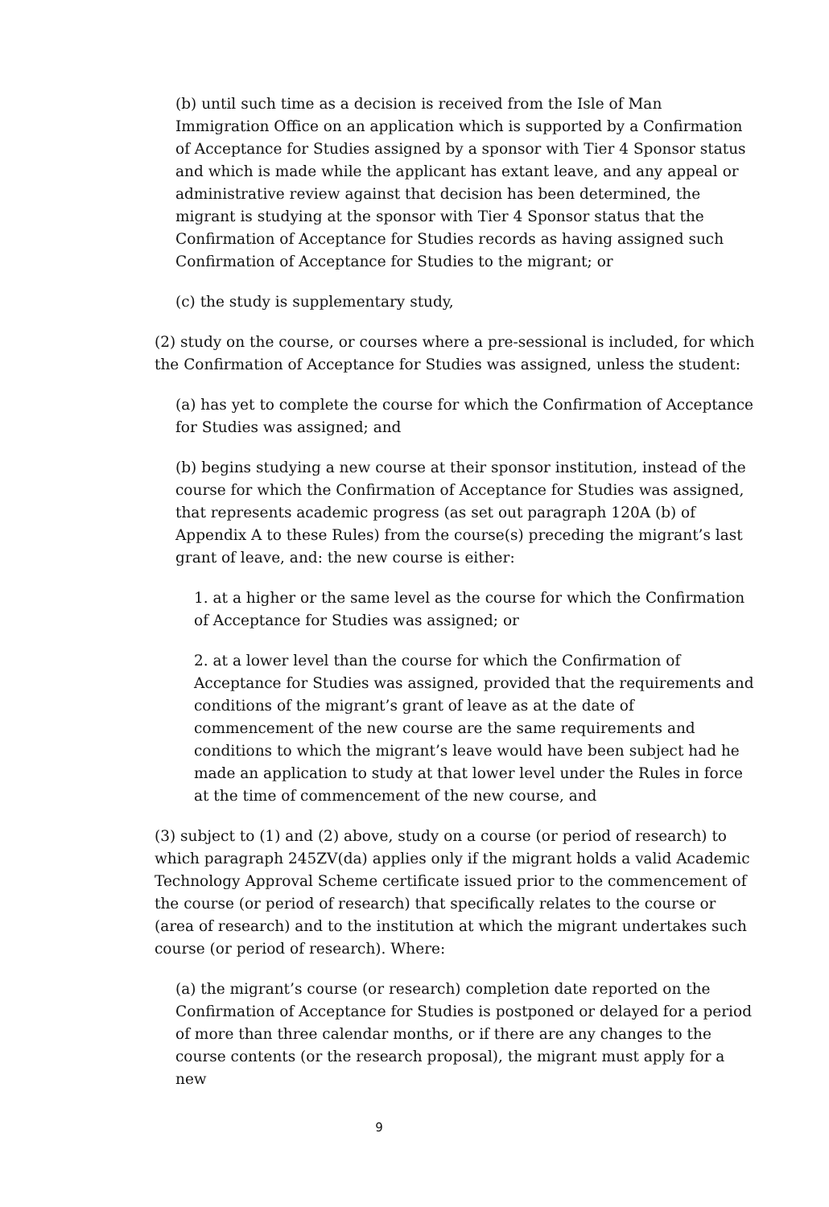(b) until such time as a decision is received from the Isle of Man Immigration Office on an application which is supported by a Confirmation of Acceptance for Studies assigned by a sponsor with Tier 4 Sponsor status and which is made while the applicant has extant leave, and any appeal or administrative review against that decision has been determined, the migrant is studying at the sponsor with Tier 4 Sponsor status that the Confirmation of Acceptance for Studies records as having assigned such Confirmation of Acceptance for Studies to the migrant; or
(c) the study is supplementary study,
(2) study on the course, or courses where a pre-sessional is included, for which the Confirmation of Acceptance for Studies was assigned, unless the student:
(a) has yet to complete the course for which the Confirmation of Acceptance for Studies was assigned; and
(b) begins studying a new course at their sponsor institution, instead of the course for which the Confirmation of Acceptance for Studies was assigned, that represents academic progress (as set out paragraph 120A (b) of Appendix A to these Rules) from the course(s) preceding the migrant’s last grant of leave, and: the new course is either:
1. at a higher or the same level as the course for which the Confirmation of Acceptance for Studies was assigned; or
2. at a lower level than the course for which the Confirmation of Acceptance for Studies was assigned, provided that the requirements and conditions of the migrant’s grant of leave as at the date of commencement of the new course are the same requirements and conditions to which the migrant’s leave would have been subject had he made an application to study at that lower level under the Rules in force at the time of commencement of the new course, and
(3) subject to (1) and (2) above, study on a course (or period of research) to which paragraph 245ZV(da) applies only if the migrant holds a valid Academic Technology Approval Scheme certificate issued prior to the commencement of the course (or period of research) that specifically relates to the course or (area of research) and to the institution at which the migrant undertakes such course (or period of research). Where:
(a) the migrant’s course (or research) completion date reported on the Confirmation of Acceptance for Studies is postponed or delayed for a period of more than three calendar months, or if there are any changes to the course contents (or the research proposal), the migrant must apply for a new
9